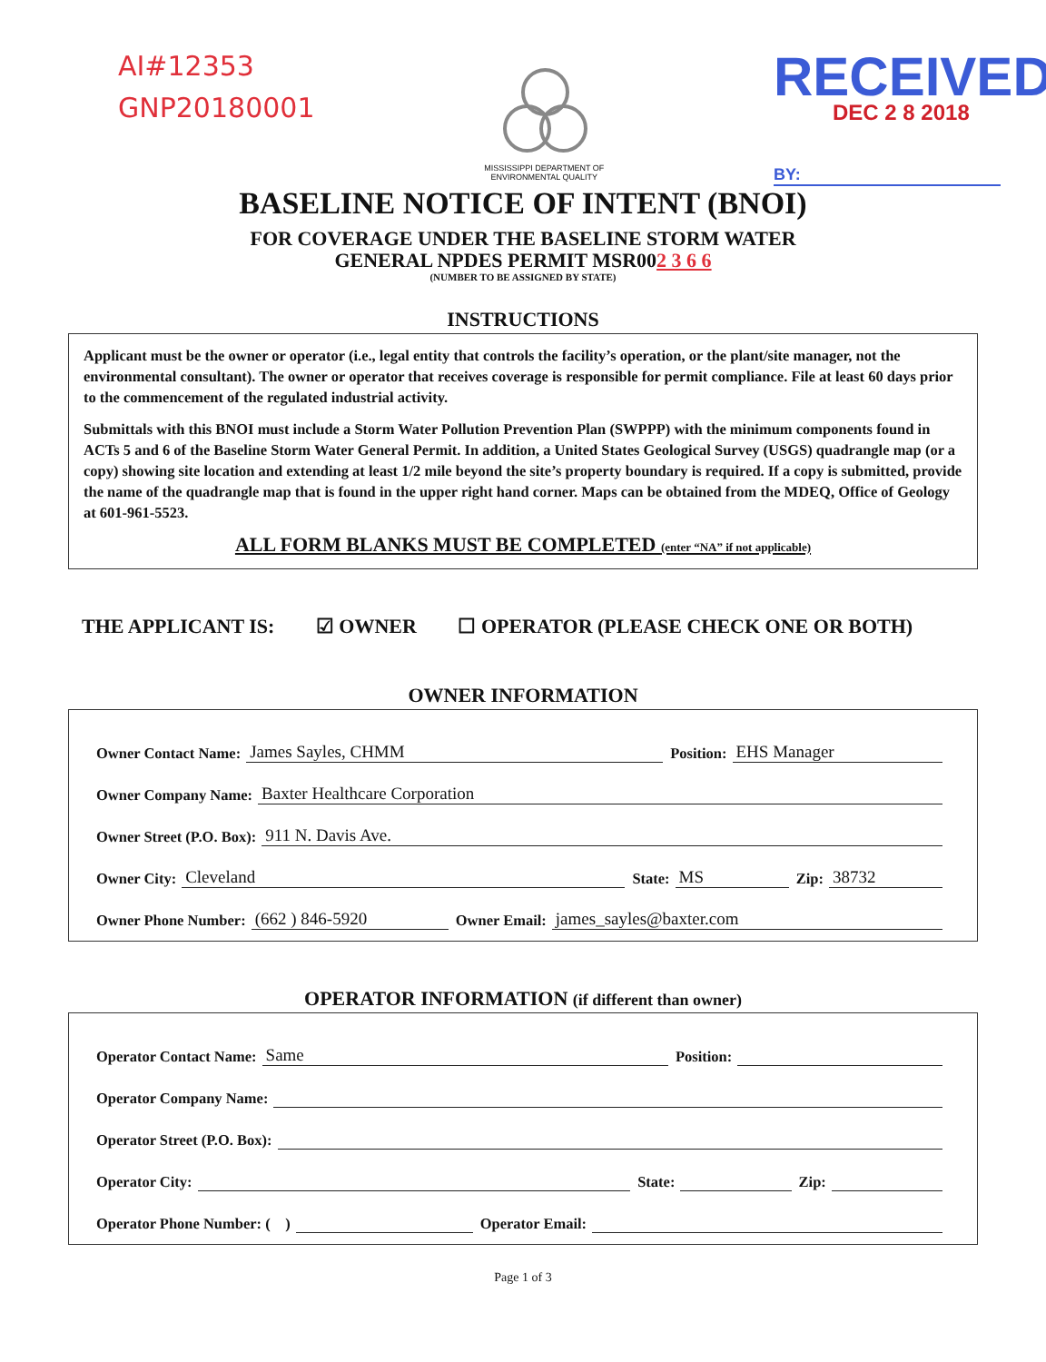AI#12353
GNP20180001
MISSISSIPPI DEPARTMENT OF
ENVIRONMENTAL QUALITY
RECEIVED
DEC 2 8 2018
BY:
BASELINE NOTICE OF INTENT (BNOI)
FOR COVERAGE UNDER THE BASELINE STORM WATER
GENERAL NPDES PERMIT MSR002 3 6 6
(NUMBER TO BE ASSIGNED BY STATE)
INSTRUCTIONS
Applicant must be the owner or operator (i.e., legal entity that controls the facility’s operation, or the plant/site manager, not the environmental consultant). The owner or operator that receives coverage is responsible for permit compliance. File at least 60 days prior to the commencement of the regulated industrial activity.
Submittals with this BNOI must include a Storm Water Pollution Prevention Plan (SWPPP) with the minimum components found in ACTs 5 and 6 of the Baseline Storm Water General Permit. In addition, a United States Geological Survey (USGS) quadrangle map (or a copy) showing site location and extending at least 1/2 mile beyond the site’s property boundary is required. If a copy is submitted, provide the name of the quadrangle map that is found in the upper right hand corner. Maps can be obtained from the MDEQ, Office of Geology at 601-961-5523.
ALL FORM BLANKS MUST BE COMPLETED (enter “NA” if not applicable)
THE APPLICANT IS: ☑ OWNER ☐ OPERATOR (PLEASE CHECK ONE OR BOTH)
OWNER INFORMATION
Owner Contact Name: James Sayles, CHMM Position: EHS Manager
Owner Company Name: Baxter Healthcare Corporation
Owner Street (P.O. Box): 911 N. Davis Ave.
Owner City: Cleveland State: MS Zip: 38732
Owner Phone Number: (662 ) 846-5920 Owner Email: james_sayles@baxter.com
OPERATOR INFORMATION (if different than owner)
Operator Contact Name: Same Position:
Operator Company Name:
Operator Street (P.O. Box):
Operator City: State: Zip:
Operator Phone Number: ( ) Operator Email:
Page 1 of 3